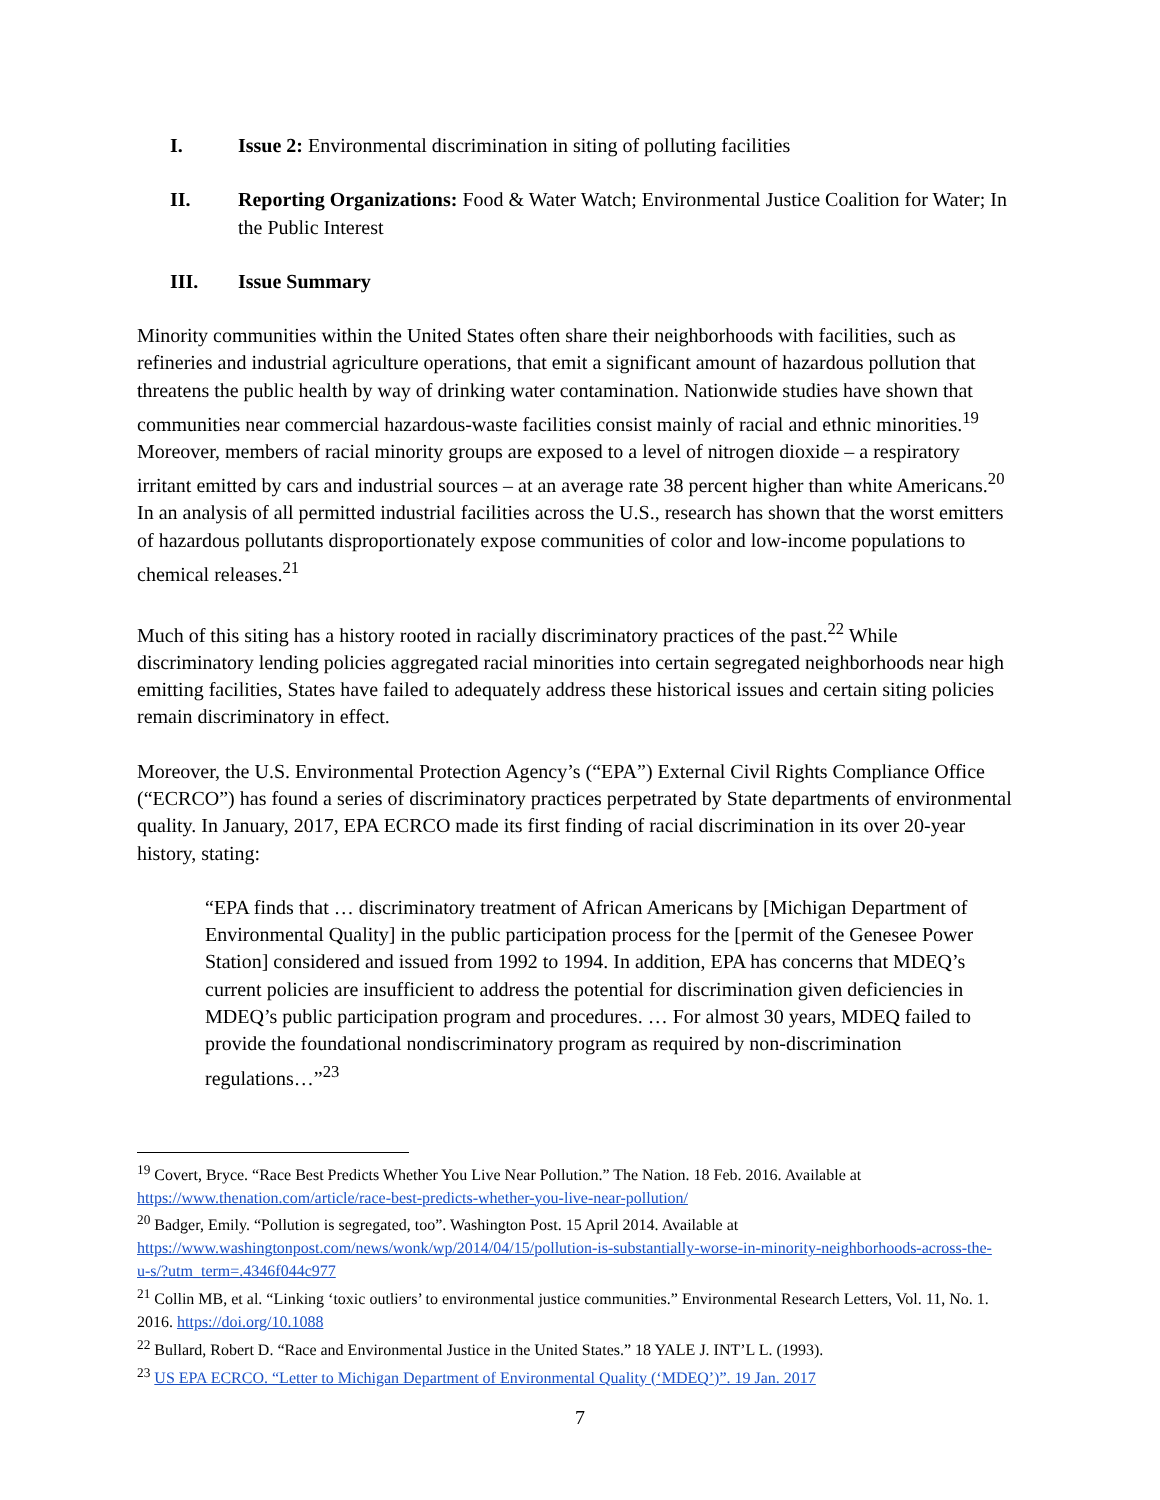I. Issue 2: Environmental discrimination in siting of polluting facilities
II. Reporting Organizations: Food & Water Watch; Environmental Justice Coalition for Water; In the Public Interest
III. Issue Summary
Minority communities within the United States often share their neighborhoods with facilities, such as refineries and industrial agriculture operations, that emit a significant amount of hazardous pollution that threatens the public health by way of drinking water contamination. Nationwide studies have shown that communities near commercial hazardous-waste facilities consist mainly of racial and ethnic minorities.<sup>19</sup> Moreover, members of racial minority groups are exposed to a level of nitrogen dioxide – a respiratory irritant emitted by cars and industrial sources – at an average rate 38 percent higher than white Americans.<sup>20</sup> In an analysis of all permitted industrial facilities across the U.S., research has shown that the worst emitters of hazardous pollutants disproportionately expose communities of color and low-income populations to chemical releases.<sup>21</sup>
Much of this siting has a history rooted in racially discriminatory practices of the past.<sup>22</sup> While discriminatory lending policies aggregated racial minorities into certain segregated neighborhoods near high emitting facilities, States have failed to adequately address these historical issues and certain siting policies remain discriminatory in effect.
Moreover, the U.S. Environmental Protection Agency’s (“EPA”) External Civil Rights Compliance Office (“ECRCO”) has found a series of discriminatory practices perpetrated by State departments of environmental quality. In January, 2017, EPA ECRCO made its first finding of racial discrimination in its over 20-year history, stating:
“EPA finds that … discriminatory treatment of African Americans by [Michigan Department of Environmental Quality] in the public participation process for the [permit of the Genesee Power Station] considered and issued from 1992 to 1994. In addition, EPA has concerns that MDEQ’s current policies are insufficient to address the potential for discrimination given deficiencies in MDEQ’s public participation program and procedures. … For almost 30 years, MDEQ failed to provide the foundational nondiscriminatory program as required by non-discrimination regulations…”<sup>23</sup>
<sup>19</sup> Covert, Bryce. “Race Best Predicts Whether You Live Near Pollution.” The Nation. 18 Feb. 2016. Available at https://www.thenation.com/article/race-best-predicts-whether-you-live-near-pollution/
<sup>20</sup> Badger, Emily. “Pollution is segregated, too”. Washington Post. 15 April 2014. Available at https://www.washingtonpost.com/news/wonk/wp/2014/04/15/pollution-is-substantially-worse-in-minority-neighborhoods-across-the-u-s/?utm_term=.4346f044c977
<sup>21</sup> Collin MB, et al. “Linking ‘toxic outliers’ to environmental justice communities.” Environmental Research Letters, Vol. 11, No. 1. 2016. https://doi.org/10.1088
<sup>22</sup> Bullard, Robert D. “Race and Environmental Justice in the United States.” 18 YALE J. INT’L L. (1993).
<sup>23</sup> US EPA ECRCO. “Letter to Michigan Department of Environmental Quality (‘MDEQ’)”. 19 Jan. 2017
7